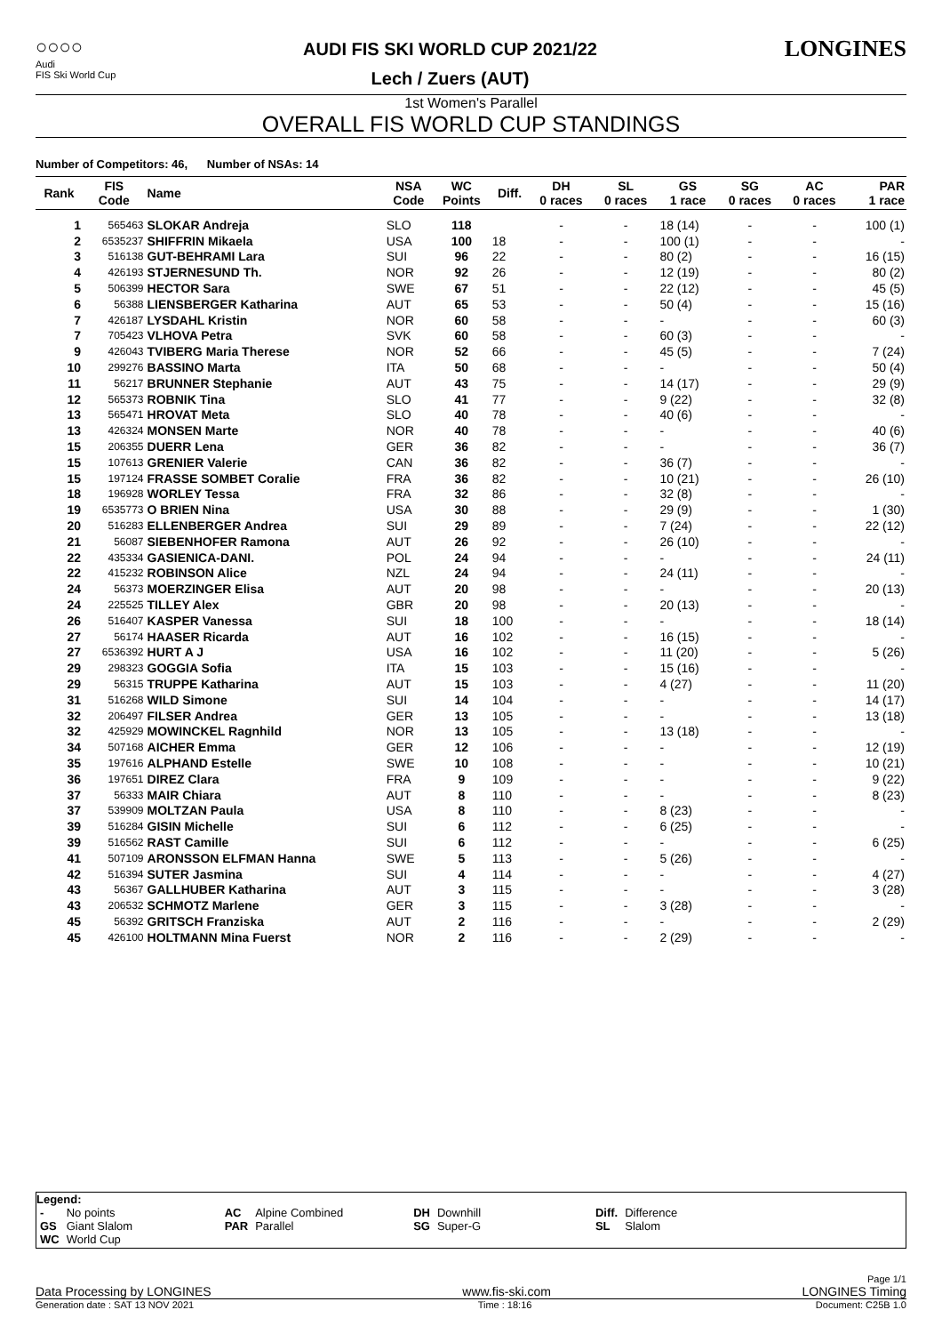○○○○
Audi
FIS Ski World Cup
AUDI FIS SKI WORLD CUP 2021/22
Lech / Zuers (AUT)
LONGINES
1st Women's Parallel
OVERALL FIS WORLD CUP STANDINGS
Number of Competitors: 46, Number of NSAs: 14
| Rank | FIS Code | Name | NSA Code | WC Points | Diff. | DH 0 races | SL 0 races | GS 1 race | SG 0 races | AC 0 races | PAR 1 race |
| --- | --- | --- | --- | --- | --- | --- | --- | --- | --- | --- | --- |
| 1 | 565463 | SLOKAR Andreja | SLO | 118 | | - | - | 18 (14) | - | - | 100 (1) |
| 2 | 6535237 | SHIFFRIN Mikaela | USA | 100 | 18 | - | - | 100 (1) | - | - | - |
| 3 | 516138 | GUT-BEHRAMI Lara | SUI | 96 | 22 | - | - | 80 (2) | - | - | 16 (15) |
| 4 | 426193 | STJERNESUND Th. | NOR | 92 | 26 | - | - | 12 (19) | - | - | 80 (2) |
| 5 | 506399 | HECTOR Sara | SWE | 67 | 51 | - | - | 22 (12) | - | - | 45 (5) |
| 6 | 56388 | LIENSBERGER Katharina | AUT | 65 | 53 | - | - | 50 (4) | - | - | 15 (16) |
| 7 | 426187 | LYSDAHL Kristin | NOR | 60 | 58 | - | - | - | - | - | 60 (3) |
| 7 | 705423 | VLHOVA Petra | SVK | 60 | 58 | - | - | 60 (3) | - | - | - |
| 9 | 426043 | TVIBERG Maria Therese | NOR | 52 | 66 | - | - | 45 (5) | - | - | 7 (24) |
| 10 | 299276 | BASSINO Marta | ITA | 50 | 68 | - | - | - | - | - | 50 (4) |
| 11 | 56217 | BRUNNER Stephanie | AUT | 43 | 75 | - | - | 14 (17) | - | - | 29 (9) |
| 12 | 565373 | ROBNIK Tina | SLO | 41 | 77 | - | - | 9 (22) | - | - | 32 (8) |
| 13 | 565471 | HROVAT Meta | SLO | 40 | 78 | - | - | 40 (6) | - | - | - |
| 13 | 426324 | MONSEN Marte | NOR | 40 | 78 | - | - | - | - | - | 40 (6) |
| 15 | 206355 | DUERR Lena | GER | 36 | 82 | - | - | - | - | - | 36 (7) |
| 15 | 107613 | GRENIER Valerie | CAN | 36 | 82 | - | - | 36 (7) | - | - | - |
| 15 | 197124 | FRASSE SOMBET Coralie | FRA | 36 | 82 | - | - | 10 (21) | - | - | 26 (10) |
| 18 | 196928 | WORLEY Tessa | FRA | 32 | 86 | - | - | 32 (8) | - | - | - |
| 19 | 6535773 | O BRIEN Nina | USA | 30 | 88 | - | - | 29 (9) | - | - | 1 (30) |
| 20 | 516283 | ELLENBERGER Andrea | SUI | 29 | 89 | - | - | 7 (24) | - | - | 22 (12) |
| 21 | 56087 | SIEBENHOFER Ramona | AUT | 26 | 92 | - | - | 26 (10) | - | - | - |
| 22 | 435334 | GASIENICA-DANI. | POL | 24 | 94 | - | - | - | - | - | 24 (11) |
| 22 | 415232 | ROBINSON Alice | NZL | 24 | 94 | - | - | 24 (11) | - | - | - |
| 24 | 56373 | MOERZINGER Elisa | AUT | 20 | 98 | - | - | - | - | - | 20 (13) |
| 24 | 225525 | TILLEY Alex | GBR | 20 | 98 | - | - | 20 (13) | - | - | - |
| 26 | 516407 | KASPER Vanessa | SUI | 18 | 100 | - | - | - | - | - | 18 (14) |
| 27 | 56174 | HAASER Ricarda | AUT | 16 | 102 | - | - | 16 (15) | - | - | - |
| 27 | 6536392 | HURT A J | USA | 16 | 102 | - | - | 11 (20) | - | - | 5 (26) |
| 29 | 298323 | GOGGIA Sofia | ITA | 15 | 103 | - | - | 15 (16) | - | - | - |
| 29 | 56315 | TRUPPE Katharina | AUT | 15 | 103 | - | - | 4 (27) | - | - | 11 (20) |
| 31 | 516268 | WILD Simone | SUI | 14 | 104 | - | - | - | - | - | 14 (17) |
| 32 | 206497 | FILSER Andrea | GER | 13 | 105 | - | - | - | - | - | 13 (18) |
| 32 | 425929 | MOWINCKEL Ragnhild | NOR | 13 | 105 | - | - | 13 (18) | - | - | - |
| 34 | 507168 | AICHER Emma | GER | 12 | 106 | - | - | - | - | - | 12 (19) |
| 35 | 197616 | ALPHAND Estelle | SWE | 10 | 108 | - | - | - | - | - | 10 (21) |
| 36 | 197651 | DIREZ Clara | FRA | 9 | 109 | - | - | - | - | - | 9 (22) |
| 37 | 56333 | MAIR Chiara | AUT | 8 | 110 | - | - | - | - | - | 8 (23) |
| 37 | 539909 | MOLTZAN Paula | USA | 8 | 110 | - | - | 8 (23) | - | - | - |
| 39 | 516284 | GISIN Michelle | SUI | 6 | 112 | - | - | 6 (25) | - | - | - |
| 39 | 516562 | RAST Camille | SUI | 6 | 112 | - | - | - | - | - | 6 (25) |
| 41 | 507109 | ARONSSON ELFMAN Hanna | SWE | 5 | 113 | - | - | 5 (26) | - | - | - |
| 42 | 516394 | SUTER Jasmina | SUI | 4 | 114 | - | - | - | - | - | 4 (27) |
| 43 | 56367 | GALLHUBER Katharina | AUT | 3 | 115 | - | - | - | - | - | 3 (28) |
| 43 | 206532 | SCHMOTZ Marlene | GER | 3 | 115 | - | - | 3 (28) | - | - | - |
| 45 | 56392 | GRITSCH Franziska | AUT | 2 | 116 | - | - | - | - | - | 2 (29) |
| 45 | 426100 | HOLTMANN Mina Fuerst | NOR | 2 | 116 | - | - | 2 (29) | - | - | - |
Legend:
| - | No points | AC | Alpine Combined | DH | Downhill | Diff. | Difference |
| GS | Giant Slalom | PAR | Parallel | SG | Super-G | SL | Slalom |
| WC | World Cup | | | | | | |
Page 1/1
Data Processing by LONGINES www.fis-ski.com LONGINES Timing
Generation date : SAT 13 NOV 2021 Time : 18:16 Document: C25B 1.0